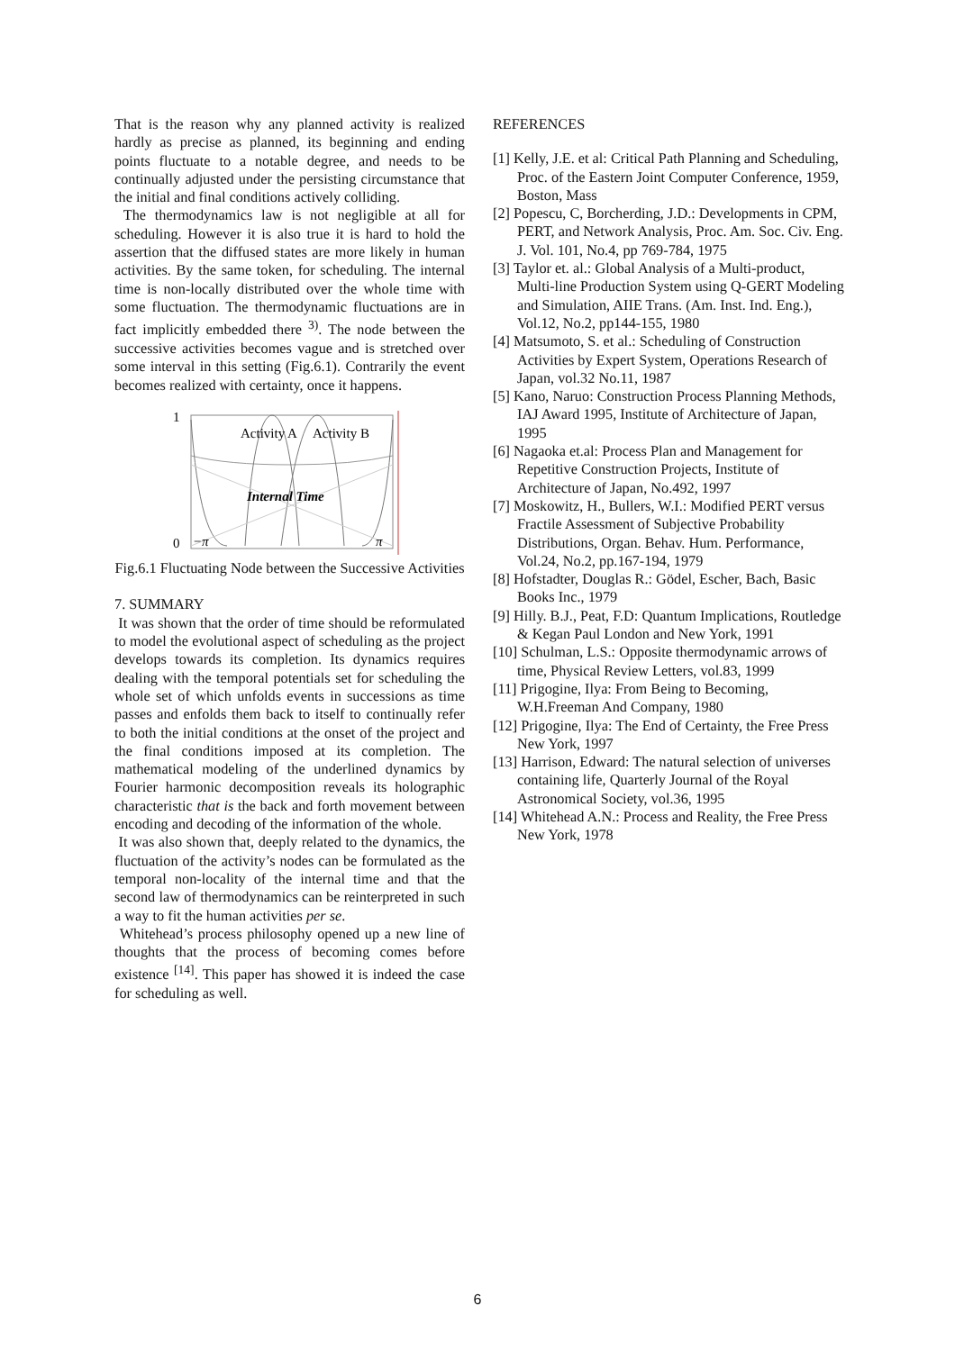That is the reason why any planned activity is realized hardly as precise as planned, its beginning and ending points fluctuate to a notable degree, and needs to be continually adjusted under the persisting circumstance that the initial and final conditions actively colliding.
The thermodynamics law is not negligible at all for scheduling. However it is also true it is hard to hold the assertion that the diffused states are more likely in human activities. By the same token, for scheduling. The internal time is non-locally distributed over the whole time with some fluctuation. The thermodynamic fluctuations are in fact implicitly embedded there <sup>3)</sup>. The node between the successive activities becomes vague and is stretched over some interval in this setting (Fig.6.1). Contrarily the event becomes realized with certainty, once it happens.
1
0
Activity A
Activity B
Internal Time
−π
π
Fig.6.1 Fluctuating Node between the Successive Activities
7. SUMMARY
It was shown that the order of time should be reformulated to model the evolutional aspect of scheduling as the project develops towards its completion. Its dynamics requires dealing with the temporal potentials set for scheduling the whole set of which unfolds events in successions as time passes and enfolds them back to itself to continually refer to both the initial conditions at the onset of the project and the final conditions imposed at its completion. The mathematical modeling of the underlined dynamics by Fourier harmonic decomposition reveals its holographic characteristic that is the back and forth movement between encoding and decoding of the information of the whole.
It was also shown that, deeply related to the dynamics, the fluctuation of the activity’s nodes can be formulated as the temporal non-locality of the internal time and that the second law of thermodynamics can be reinterpreted in such a way to fit the human activities per se.
Whitehead’s process philosophy opened up a new line of thoughts that the process of becoming comes before existence <sup>[14]</sup>. This paper has showed it is indeed the case for scheduling as well.
REFERENCES
[1] Kelly, J.E. et al: Critical Path Planning and Scheduling, Proc. of the Eastern Joint Computer Conference, 1959, Boston, Mass
[2] Popescu, C, Borcherding, J.D.: Developments in CPM, PERT, and Network Analysis, Proc. Am. Soc. Civ. Eng. J. Vol. 101, No.4, pp 769-784, 1975
[3] Taylor et. al.: Global Analysis of a Multi-product, Multi-line Production System using Q-GERT Modeling and Simulation, AIIE Trans. (Am. Inst. Ind. Eng.), Vol.12, No.2, pp144-155, 1980
[4] Matsumoto, S. et al.: Scheduling of Construction Activities by Expert System, Operations Research of Japan, vol.32 No.11, 1987
[5] Kano, Naruo: Construction Process Planning Methods, IAJ Award 1995, Institute of Architecture of Japan, 1995
[6] Nagaoka et.al: Process Plan and Management for Repetitive Construction Projects, Institute of Architecture of Japan, No.492, 1997
[7] Moskowitz, H., Bullers, W.I.: Modified PERT versus Fractile Assessment of Subjective Probability Distributions, Organ. Behav. Hum. Performance, Vol.24, No.2, pp.167-194, 1979
[8] Hofstadter, Douglas R.: Gödel, Escher, Bach, Basic Books Inc., 1979
[9] Hilly. B.J., Peat, F.D: Quantum Implications, Routledge & Kegan Paul London and New York, 1991
[10] Schulman, L.S.: Opposite thermodynamic arrows of time, Physical Review Letters, vol.83, 1999
[11] Prigogine, Ilya: From Being to Becoming, W.H.Freeman And Company, 1980
[12] Prigogine, Ilya: The End of Certainty, the Free Press New York, 1997
[13] Harrison, Edward: The natural selection of universes containing life, Quarterly Journal of the Royal Astronomical Society, vol.36, 1995
[14] Whitehead A.N.: Process and Reality, the Free Press New York, 1978
6